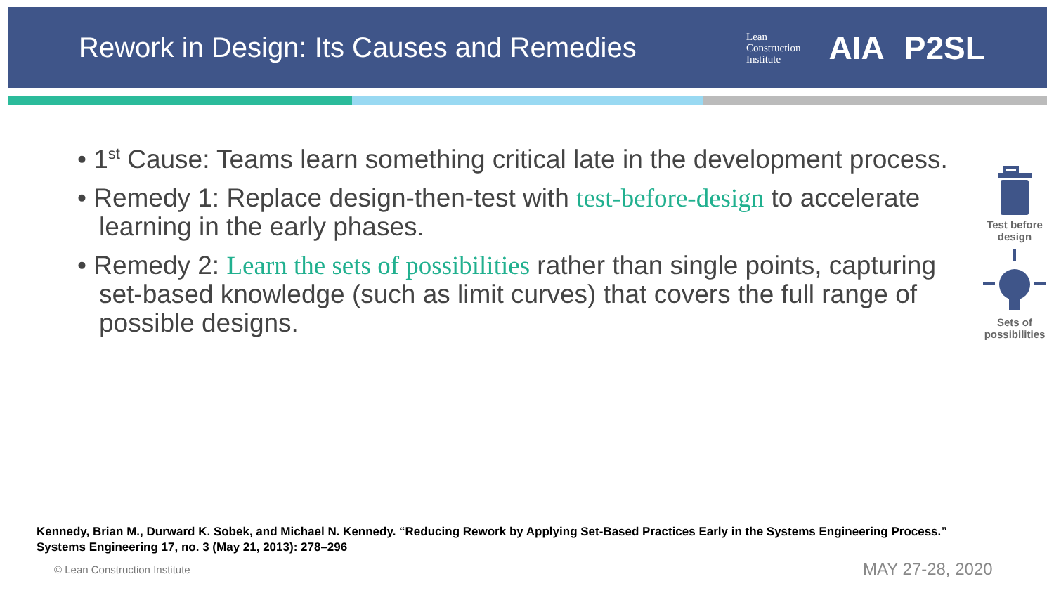Rework in Design: Its Causes and Remedies
Lean
Construction
Institute
AIA P2SL
• 1<sup>st</sup> Cause: Teams learn something critical late in the development process.
• Remedy 1: Replace design-then-test with test-before-design to accelerate learning in the early phases.
• Remedy 2: Learn the sets of possibilities rather than single points, capturing set-based knowledge (such as limit curves) that covers the full range of possible designs.
Test before design
Sets of possibilities
Kennedy, Brian M., Durward K. Sobek, and Michael N. Kennedy. “Reducing Rework by Applying Set-Based Practices Early in the Systems Engineering Process.” Systems Engineering 17, no. 3 (May 21, 2013): 278–296
© Lean Construction Institute MAY 27-28, 2020